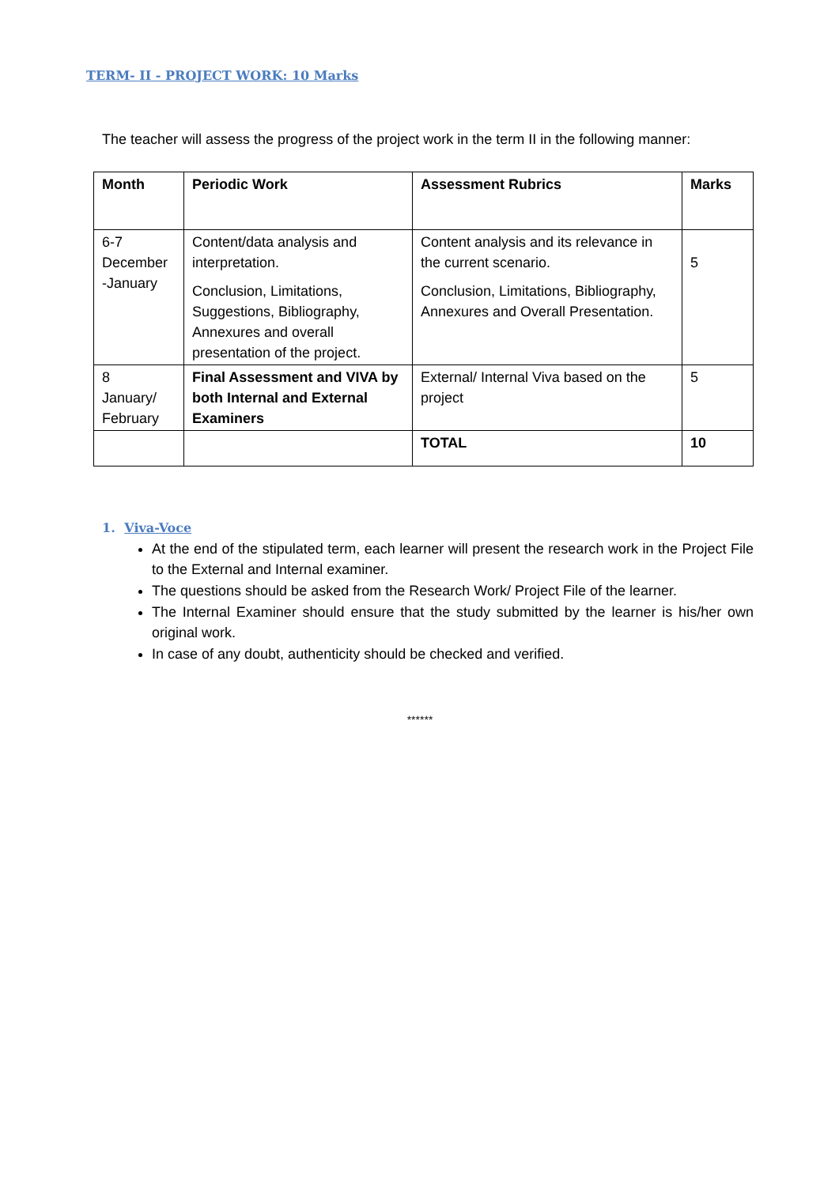TERM- II - PROJECT WORK: 10 Marks
The teacher will assess the progress of the project work in the term II in the following manner:
| Month | Periodic Work | Assessment Rubrics | Marks |
| --- | --- | --- | --- |
| 6-7 December -January | Content/data analysis and interpretation. Conclusion, Limitations, Suggestions, Bibliography, Annexures and overall presentation of the project. | Content analysis and its relevance in the current scenario. Conclusion, Limitations, Bibliography, Annexures and Overall Presentation. | 5 |
| 8 January/ February | Final Assessment and VIVA by both Internal and External Examiners | External/ Internal Viva based on the project | 5 |
| | | TOTAL | 10 |
1. Viva-Voce
At the end of the stipulated term, each learner will present the research work in the Project File to the External and Internal examiner.
The questions should be asked from the Research Work/ Project File of the learner.
The Internal Examiner should ensure that the study submitted by the learner is his/her own original work.
In case of any doubt, authenticity should be checked and verified.
******